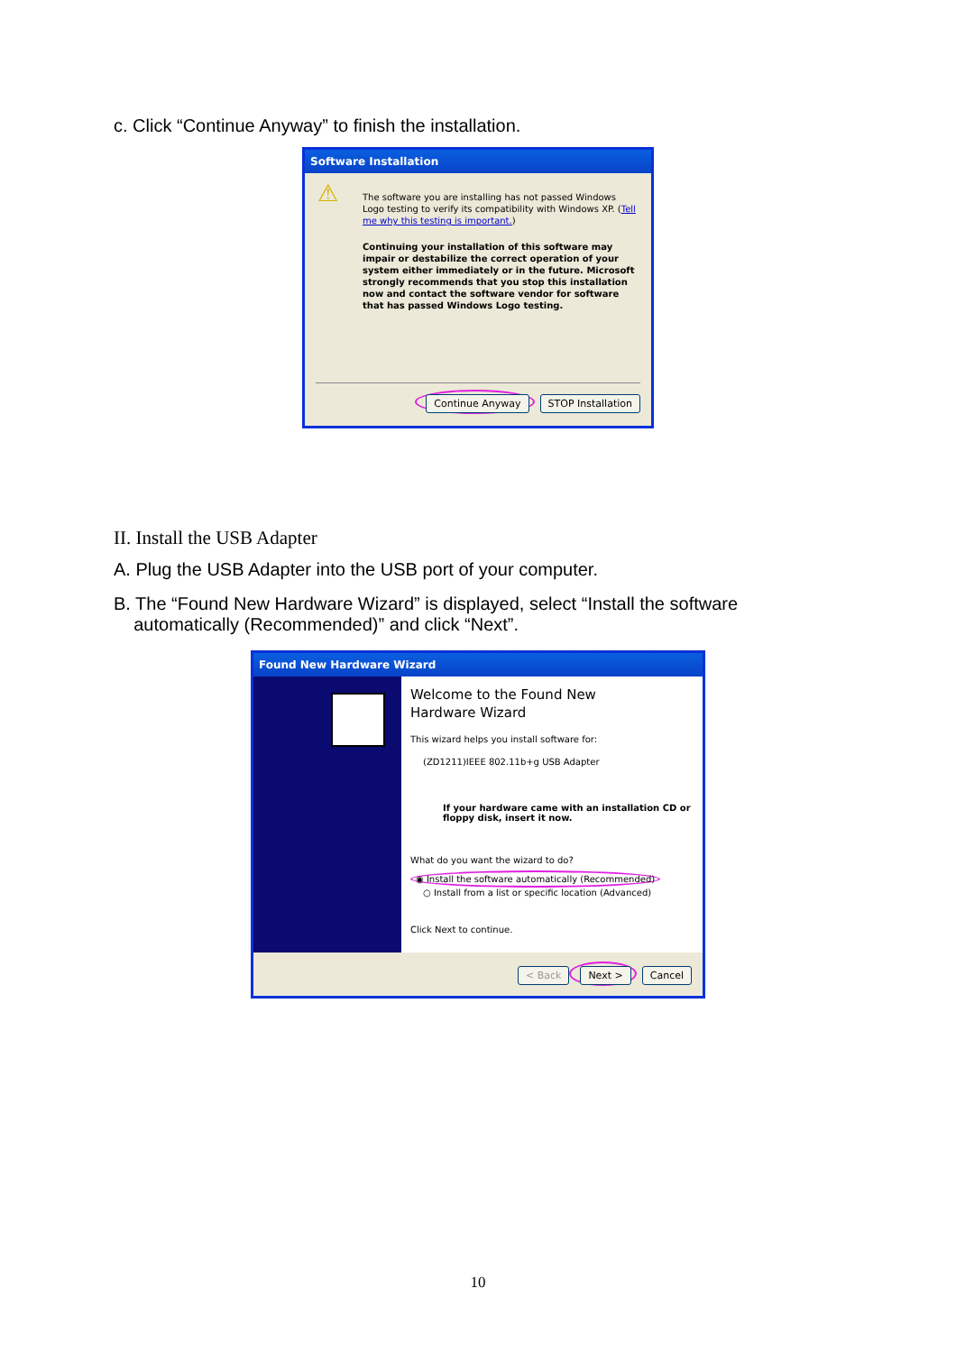c. Click “Continue Anyway” to finish the installation.
Software Installation
⚠
The software you are installing has not passed Windows Logo testing to verify its compatibility with Windows XP. (Tell me why this testing is important.)
Continuing your installation of this software may impair or destabilize the correct operation of your system either immediately or in the future. Microsoft strongly recommends that you stop this installation now and contact the software vendor for software that has passed Windows Logo testing.
Continue Anyway STOP Installation
II. Install the USB Adapter
A. Plug the USB Adapter into the USB port of your computer.
B. The “Found New Hardware Wizard” is displayed, select “Install the software
automatically (Recommended)” and click “Next”.
Found New Hardware Wizard
Welcome to the Found New
Hardware Wizard
This wizard helps you install software for:
(ZD1211)IEEE 802.11b+g USB Adapter
If your hardware came with an installation CD or floppy disk, insert it now.
What do you want the wizard to do?
◉ Install the software automatically (Recommended)
○ Install from a list or specific location (Advanced)
Click Next to continue.
< Back Next > Cancel
10